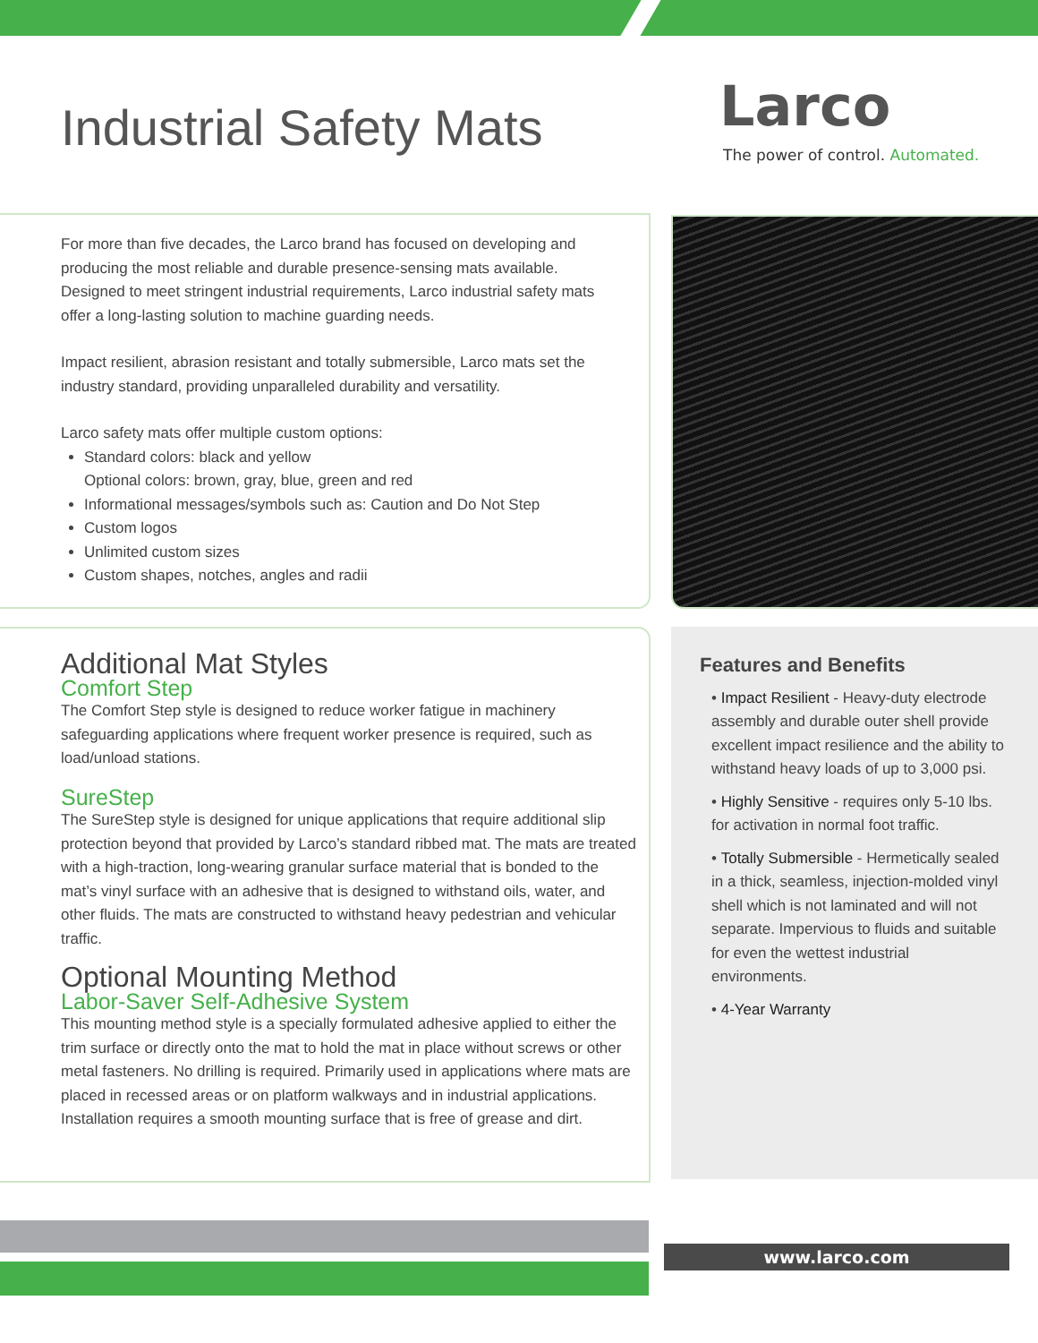Industrial Safety Mats
Larco
The power of control. Automated.
For more than five decades, the Larco brand has focused on developing and producing the most reliable and durable presence-sensing mats available. Designed to meet stringent industrial requirements, Larco industrial safety mats offer a long-lasting solution to machine guarding needs.
Impact resilient, abrasion resistant and totally submersible, Larco mats set the industry standard, providing unparalleled durability and versatility.
Larco safety mats offer multiple custom options:
Standard colors: black and yellow
Optional colors: brown, gray, blue, green and red
Informational messages/symbols such as: Caution and Do Not Step
Custom logos
Unlimited custom sizes
Custom shapes, notches, angles and radii
Additional Mat Styles
Comfort Step
The Comfort Step style is designed to reduce worker fatigue in machinery safeguarding applications where frequent worker presence is required, such as load/unload stations.
SureStep
The SureStep style is designed for unique applications that require additional slip protection beyond that provided by Larco’s standard ribbed mat. The mats are treated with a high-traction, long-wearing granular surface material that is bonded to the mat’s vinyl surface with an adhesive that is designed to withstand oils, water, and other fluids. The mats are constructed to withstand heavy pedestrian and vehicular traffic.
Optional Mounting Method
Labor-Saver Self-Adhesive System
This mounting method style is a specially formulated adhesive applied to either the trim surface or directly onto the mat to hold the mat in place without screws or other metal fasteners. No drilling is required. Primarily used in applications where mats are placed in recessed areas or on platform walkways and in industrial applications. Installation requires a smooth mounting surface that is free of grease and dirt.
Features and Benefits
• Impact Resilient - Heavy-duty electrode assembly and durable outer shell provide excellent impact resilience and the ability to withstand heavy loads of up to 3,000 psi.
• Highly Sensitive - requires only 5-10 lbs. for activation in normal foot traffic.
• Totally Submersible - Hermetically sealed in a thick, seamless, injection-molded vinyl shell which is not laminated and will not separate. Impervious to fluids and suitable for even the wettest industrial environments.
• 4-Year Warranty
www.larco.com